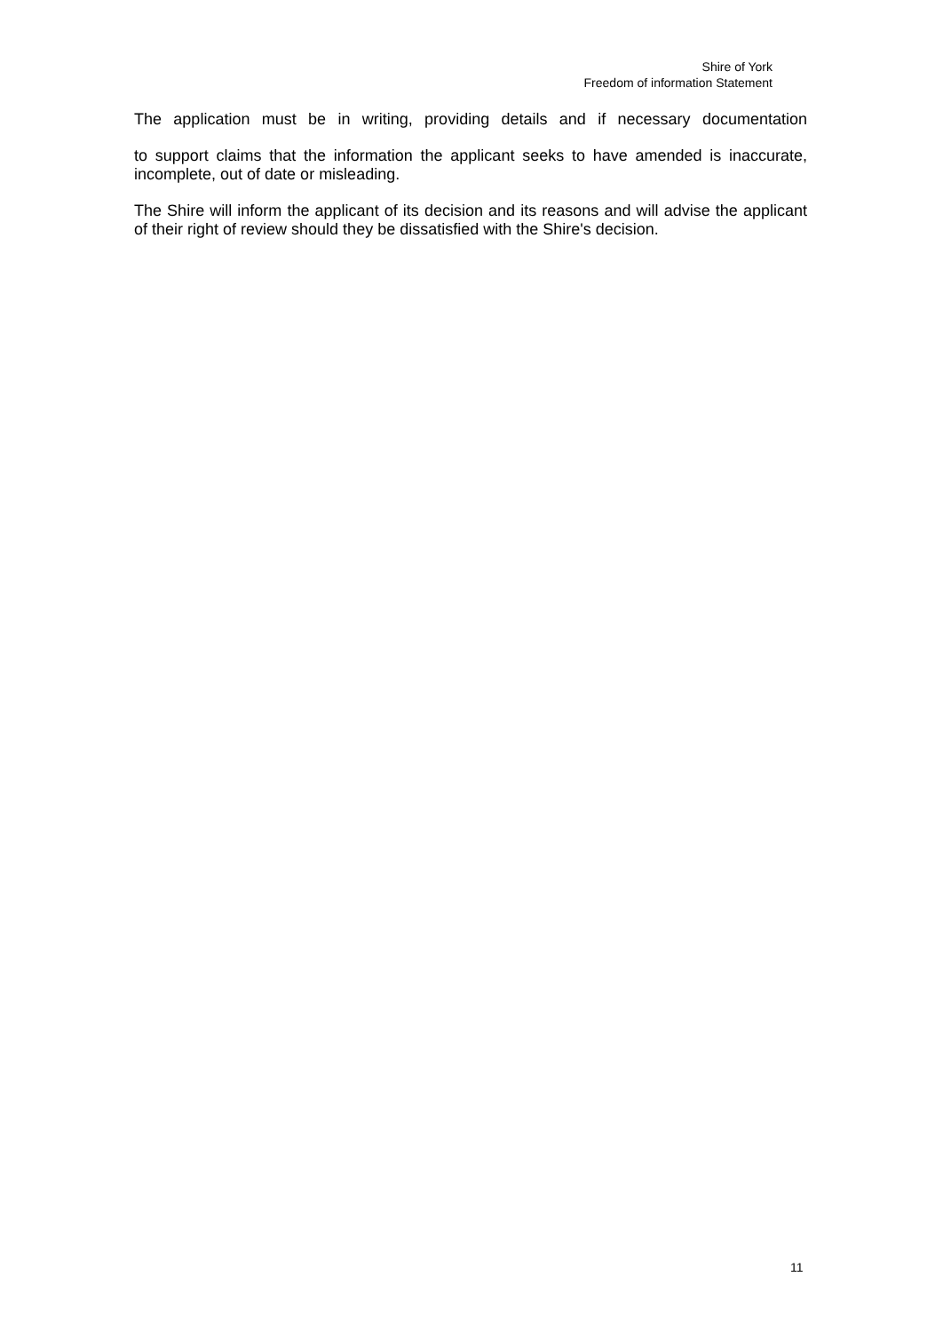Shire of York
Freedom of information Statement
The application must be in writing, providing details and if necessary documentation
to support claims that the information the applicant seeks to have amended is inaccurate, incomplete, out of date or misleading.
The Shire will inform the applicant of its decision and its reasons and will advise the applicant of their right of review should they be dissatisfied with the Shire's decision.
11